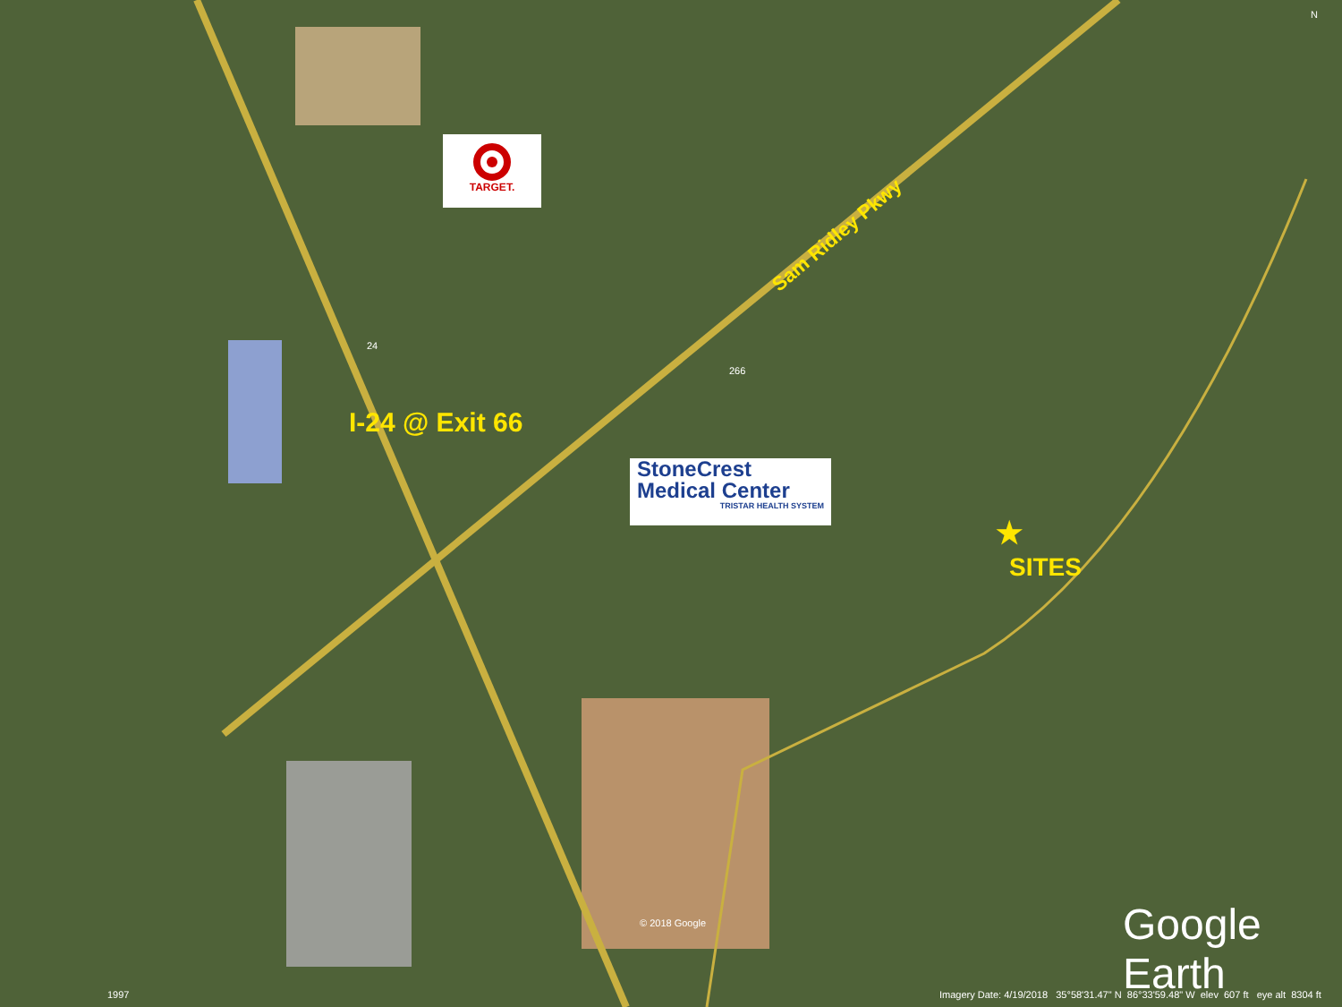TARGET.
Sam Ridley Pkwy
I-24 @ Exit 66
StoneCrest
Medical Center
TRISTAR HEALTH SYSTEM
★
SITES
24
266
© 2018 Google Google Earth
1997
Imagery Date: 4/19/2018 35°58'31.47" N 86°33'59.48" W elev 607 ft eye alt 8304 ft
N